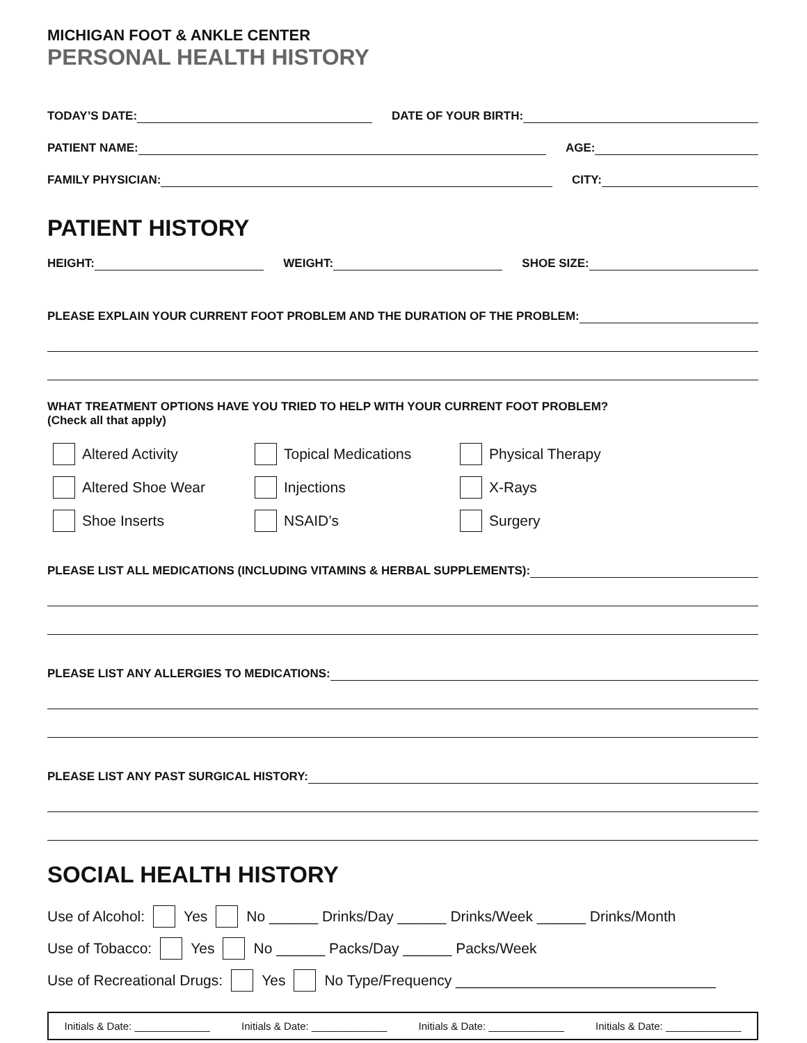MICHIGAN FOOT & ANKLE CENTER
PERSONAL HEALTH HISTORY
TODAY’S DATE: DATE OF YOUR BIRTH:
PATIENT NAME: AGE:
FAMILY PHYSICIAN: CITY:
PATIENT HISTORY
HEIGHT: WEIGHT: SHOE SIZE:
PLEASE EXPLAIN YOUR CURRENT FOOT PROBLEM AND THE DURATION OF THE PROBLEM:
WHAT TREATMENT OPTIONS HAVE YOU TRIED TO HELP WITH YOUR CURRENT FOOT PROBLEM?
(Check all that apply)
Altered Activity Topical Medications Physical Therapy Altered Shoe Wear Injections X-Rays Shoe Inserts NSAID’s Surgery
PLEASE LIST ALL MEDICATIONS (INCLUDING VITAMINS & HERBAL SUPPLEMENTS):
PLEASE LIST ANY ALLERGIES TO MEDICATIONS:
PLEASE LIST ANY PAST SURGICAL HISTORY:
SOCIAL HEALTH HISTORY
Use of Alcohol: Yes No ______ Drinks/Day ______ Drinks/Week ______ Drinks/Month
Use of Tobacco: Yes No ______ Packs/Day ______ Packs/Week
Use of Recreational Drugs: Yes No Type/Frequency ________________________________
Initials & Date: _____________ Initials & Date: _____________ Initials & Date: _____________ Initials & Date: _____________